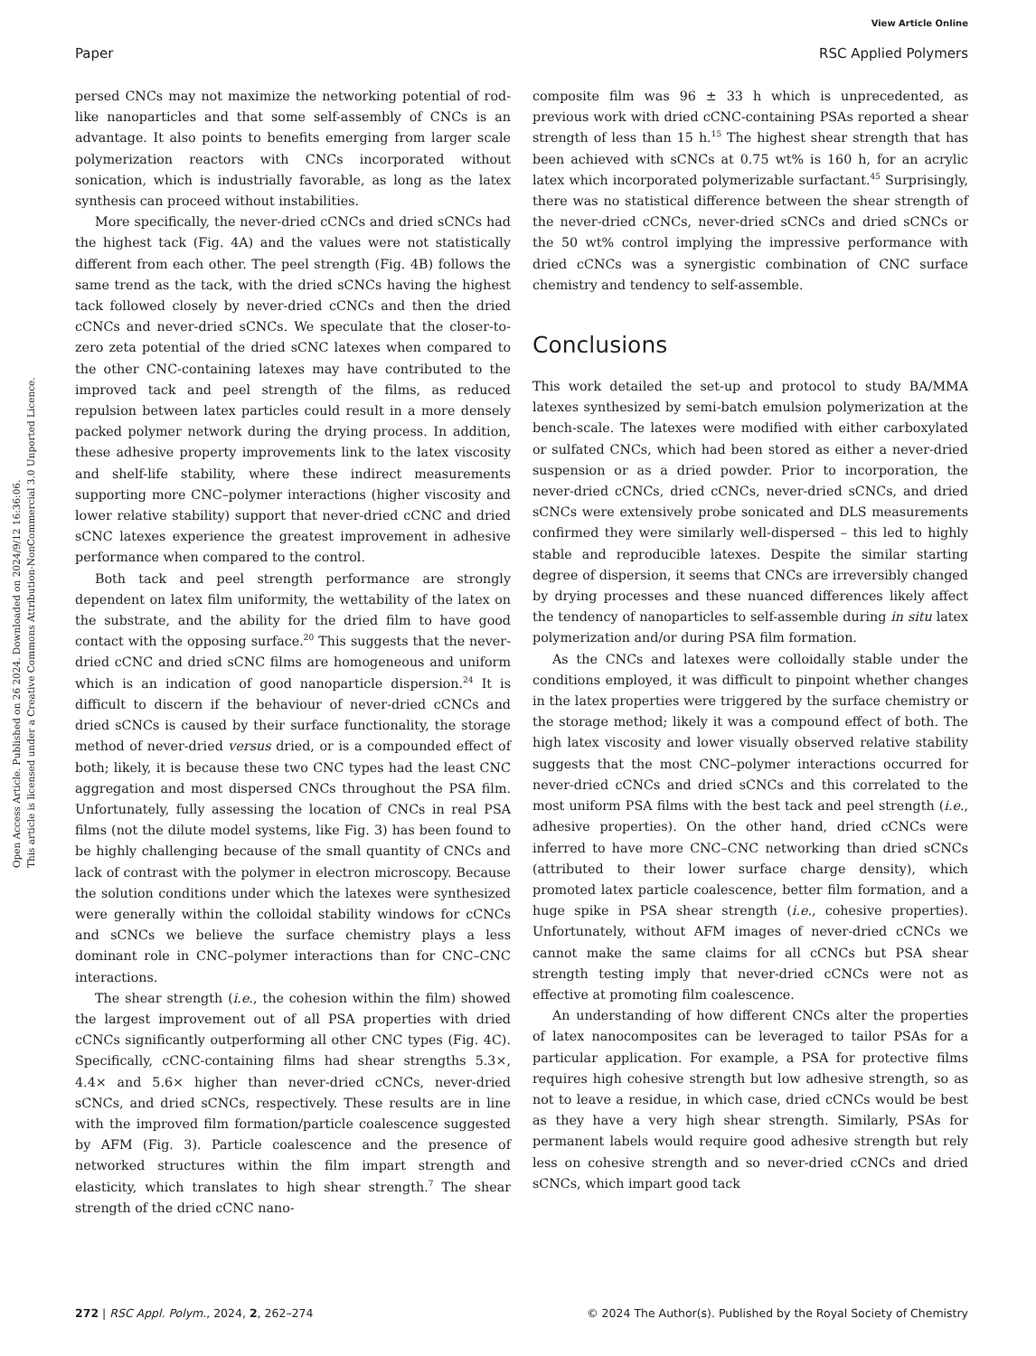View Article Online
Paper RSC Applied Polymers
Open Access Article. Published on 26 2024. Downloaded on 2024/9/12 16:36:06.
This article is licensed under a Creative Commons Attribution-NonCommercial 3.0 Unported Licence.
persed CNCs may not maximize the networking potential of rod-like nanoparticles and that some self-assembly of CNCs is an advantage. It also points to benefits emerging from larger scale polymerization reactors with CNCs incorporated without sonication, which is industrially favorable, as long as the latex synthesis can proceed without instabilities.
More specifically, the never-dried cCNCs and dried sCNCs had the highest tack (Fig. 4A) and the values were not statistically different from each other. The peel strength (Fig. 4B) follows the same trend as the tack, with the dried sCNCs having the highest tack followed closely by never-dried cCNCs and then the dried cCNCs and never-dried sCNCs. We speculate that the closer-to-zero zeta potential of the dried sCNC latexes when compared to the other CNC-containing latexes may have contributed to the improved tack and peel strength of the films, as reduced repulsion between latex particles could result in a more densely packed polymer network during the drying process. In addition, these adhesive property improvements link to the latex viscosity and shelf-life stability, where these indirect measurements supporting more CNC–polymer interactions (higher viscosity and lower relative stability) support that never-dried cCNC and dried sCNC latexes experience the greatest improvement in adhesive performance when compared to the control.
Both tack and peel strength performance are strongly dependent on latex film uniformity, the wettability of the latex on the substrate, and the ability for the dried film to have good contact with the opposing surface.<sup>20</sup> This suggests that the never-dried cCNC and dried sCNC films are homogeneous and uniform which is an indication of good nanoparticle dispersion.<sup>24</sup> It is difficult to discern if the behaviour of never-dried cCNCs and dried sCNCs is caused by their surface functionality, the storage method of never-dried versus dried, or is a compounded effect of both; likely, it is because these two CNC types had the least CNC aggregation and most dispersed CNCs throughout the PSA film. Unfortunately, fully assessing the location of CNCs in real PSA films (not the dilute model systems, like Fig. 3) has been found to be highly challenging because of the small quantity of CNCs and lack of contrast with the polymer in electron microscopy. Because the solution conditions under which the latexes were synthesized were generally within the colloidal stability windows for cCNCs and sCNCs we believe the surface chemistry plays a less dominant role in CNC–polymer interactions than for CNC–CNC interactions.
The shear strength (i.e., the cohesion within the film) showed the largest improvement out of all PSA properties with dried cCNCs significantly outperforming all other CNC types (Fig. 4C). Specifically, cCNC-containing films had shear strengths 5.3×, 4.4× and 5.6× higher than never-dried cCNCs, never-dried sCNCs, and dried sCNCs, respectively. These results are in line with the improved film formation/particle coalescence suggested by AFM (Fig. 3). Particle coalescence and the presence of networked structures within the film impart strength and elasticity, which translates to high shear strength.<sup>7</sup> The shear strength of the dried cCNC nano-
composite film was 96 ± 33 h which is unprecedented, as previous work with dried cCNC-containing PSAs reported a shear strength of less than 15 h.<sup>15</sup> The highest shear strength that has been achieved with sCNCs at 0.75 wt% is 160 h, for an acrylic latex which incorporated polymerizable surfactant.<sup>45</sup> Surprisingly, there was no statistical difference between the shear strength of the never-dried cCNCs, never-dried sCNCs and dried sCNCs or the 50 wt% control implying the impressive performance with dried cCNCs was a synergistic combination of CNC surface chemistry and tendency to self-assemble.
Conclusions
This work detailed the set-up and protocol to study BA/MMA latexes synthesized by semi-batch emulsion polymerization at the bench-scale. The latexes were modified with either carboxylated or sulfated CNCs, which had been stored as either a never-dried suspension or as a dried powder. Prior to incorporation, the never-dried cCNCs, dried cCNCs, never-dried sCNCs, and dried sCNCs were extensively probe sonicated and DLS measurements confirmed they were similarly well-dispersed – this led to highly stable and reproducible latexes. Despite the similar starting degree of dispersion, it seems that CNCs are irreversibly changed by drying processes and these nuanced differences likely affect the tendency of nanoparticles to self-assemble during in situ latex polymerization and/or during PSA film formation.
As the CNCs and latexes were colloidally stable under the conditions employed, it was difficult to pinpoint whether changes in the latex properties were triggered by the surface chemistry or the storage method; likely it was a compound effect of both. The high latex viscosity and lower visually observed relative stability suggests that the most CNC–polymer interactions occurred for never-dried cCNCs and dried sCNCs and this correlated to the most uniform PSA films with the best tack and peel strength (i.e., adhesive properties). On the other hand, dried cCNCs were inferred to have more CNC–CNC networking than dried sCNCs (attributed to their lower surface charge density), which promoted latex particle coalescence, better film formation, and a huge spike in PSA shear strength (i.e., cohesive properties). Unfortunately, without AFM images of never-dried cCNCs we cannot make the same claims for all cCNCs but PSA shear strength testing imply that never-dried cCNCs were not as effective at promoting film coalescence.
An understanding of how different CNCs alter the properties of latex nanocomposites can be leveraged to tailor PSAs for a particular application. For example, a PSA for protective films requires high cohesive strength but low adhesive strength, so as not to leave a residue, in which case, dried cCNCs would be best as they have a very high shear strength. Similarly, PSAs for permanent labels would require good adhesive strength but rely less on cohesive strength and so never-dried cCNCs and dried sCNCs, which impart good tack
272 | RSC Appl. Polym., 2024, 2, 262–274 © 2024 The Author(s). Published by the Royal Society of Chemistry